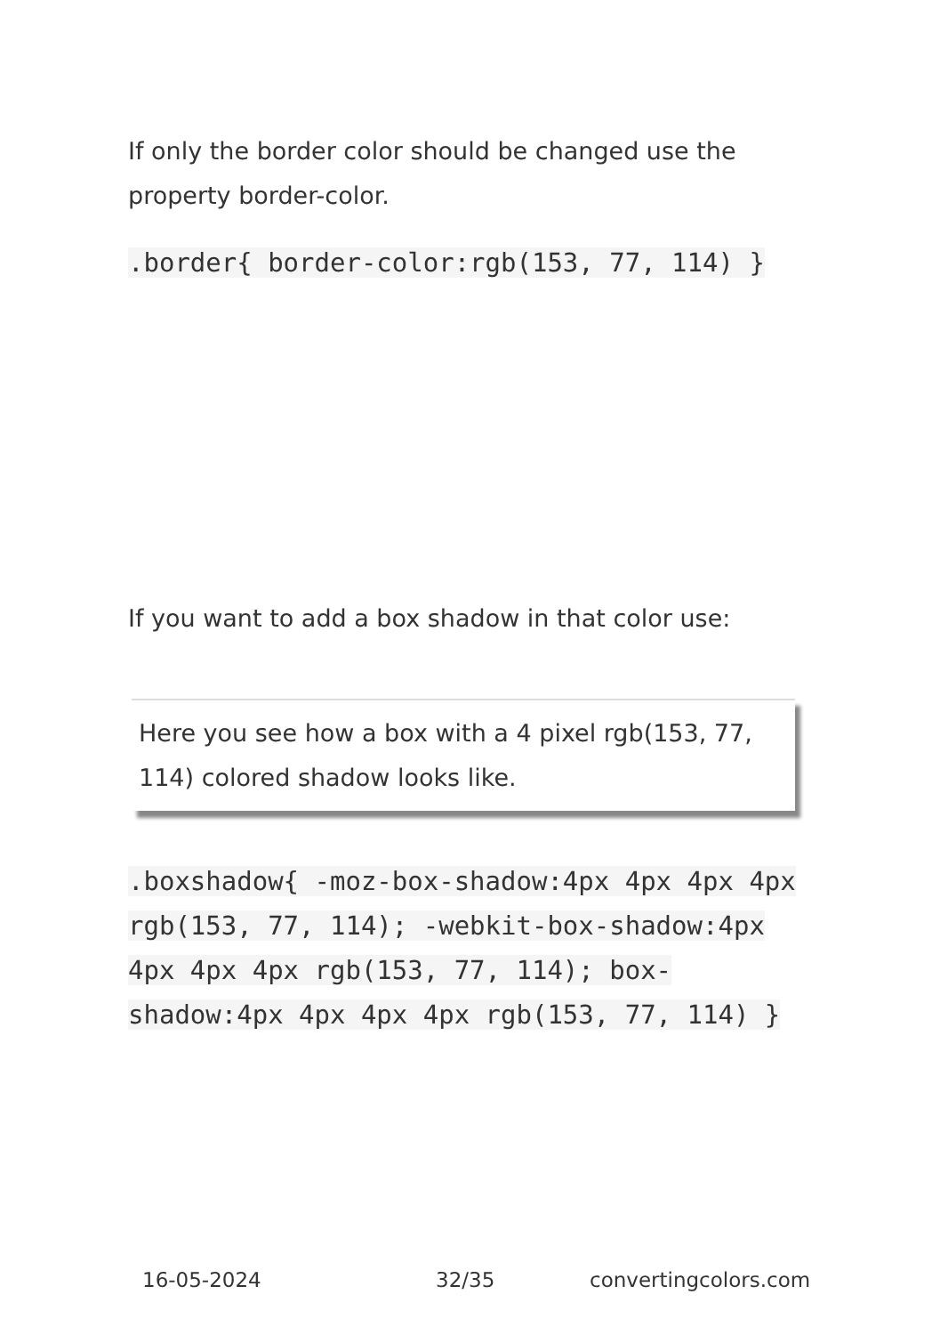If only the border color should be changed use the property border-color.
.border{ border-color:rgb(153, 77, 114) }
If you want to add a box shadow in that color use:
Here you see how a box with a 4 pixel rgb(153, 77, 114) colored shadow looks like.
.boxshadow{ -moz-box-shadow:4px 4px 4px 4px rgb(153, 77, 114); -webkit-box-shadow:4px 4px 4px 4px rgb(153, 77, 114); box-shadow:4px 4px 4px 4px rgb(153, 77, 114) }
16-05-2024 32/35 convertingcolors.com